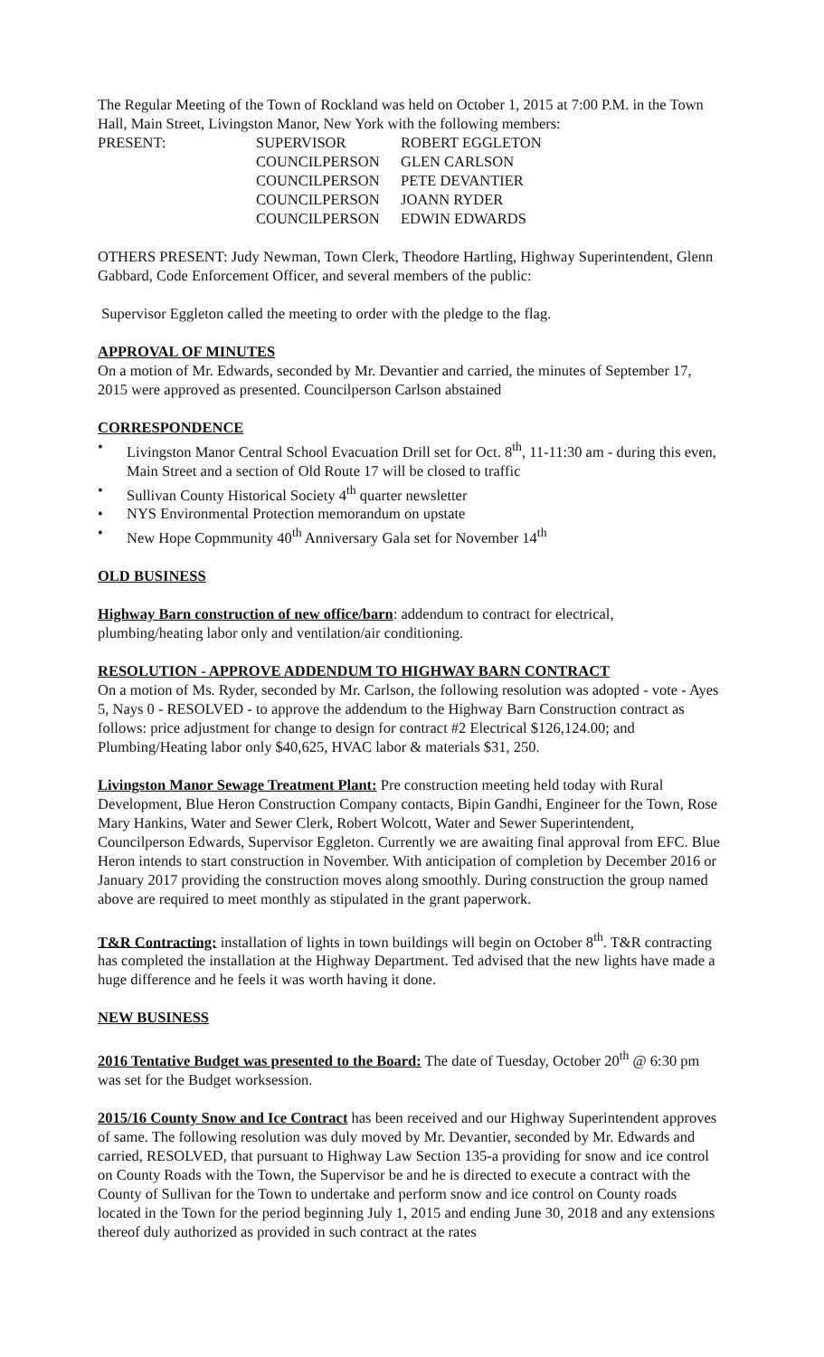The Regular Meeting of the Town of Rockland was held on October 1, 2015 at 7:00 P.M. in the Town Hall, Main Street, Livingston Manor, New York with the following members:
PRESENT:
SUPERVISOR
ROBERT EGGLETON
COUNCILPERSON
GLEN CARLSON
COUNCILPERSON
PETE DEVANTIER
COUNCILPERSON
JOANN RYDER
COUNCILPERSON
EDWIN EDWARDS
OTHERS PRESENT: Judy Newman, Town Clerk, Theodore Hartling, Highway Superintendent, Glenn Gabbard, Code Enforcement Officer, and several members of the public:
Supervisor Eggleton called the meeting to order with the pledge to the flag.
APPROVAL OF MINUTES
On a motion of Mr. Edwards, seconded by Mr. Devantier and carried, the minutes of September 17, 2015 were approved as presented. Councilperson Carlson abstained
CORRESPONDENCE
• Livingston Manor Central School Evacuation Drill set for Oct. 8<sup>th</sup>, 11-11:30 am - during this even, Main Street and a section of Old Route 17 will be closed to traffic
• Sullivan County Historical Society 4<sup>th</sup> quarter newsletter
• NYS Environmental Protection memorandum on upstate
• New Hope Copmmunity 40<sup>th</sup> Anniversary Gala set for November 14<sup>th</sup>
OLD BUSINESS
Highway Barn construction of new office/barn: addendum to contract for electrical, plumbing/heating labor only and ventilation/air conditioning.
RESOLUTION - APPROVE ADDENDUM TO HIGHWAY BARN CONTRACT
On a motion of Ms. Ryder, seconded by Mr. Carlson, the following resolution was adopted - vote - Ayes 5, Nays 0 - RESOLVED - to approve the addendum to the Highway Barn Construction contract as follows: price adjustment for change to design for contract #2 Electrical $126,124.00; and Plumbing/Heating labor only $40,625, HVAC labor & materials $31, 250.
Livingston Manor Sewage Treatment Plant: Pre construction meeting held today with Rural Development, Blue Heron Construction Company contacts, Bipin Gandhi, Engineer for the Town, Rose Mary Hankins, Water and Sewer Clerk, Robert Wolcott, Water and Sewer Superintendent, Councilperson Edwards, Supervisor Eggleton. Currently we are awaiting final approval from EFC. Blue Heron intends to start construction in November. With anticipation of completion by December 2016 or January 2017 providing the construction moves along smoothly. During construction the group named above are required to meet monthly as stipulated in the grant paperwork.
T&R Contracting: installation of lights in town buildings will begin on October 8<sup>th</sup>. T&R contracting has completed the installation at the Highway Department. Ted advised that the new lights have made a huge difference and he feels it was worth having it done.
NEW BUSINESS
2016 Tentative Budget was presented to the Board: The date of Tuesday, October 20<sup>th</sup> @ 6:30 pm was set for the Budget worksession.
2015/16 County Snow and Ice Contract has been received and our Highway Superintendent approves of same. The following resolution was duly moved by Mr. Devantier, seconded by Mr. Edwards and carried, RESOLVED, that pursuant to Highway Law Section 135-a providing for snow and ice control on County Roads with the Town, the Supervisor be and he is directed to execute a contract with the County of Sullivan for the Town to undertake and perform snow and ice control on County roads located in the Town for the period beginning July 1, 2015 and ending June 30, 2018 and any extensions thereof duly authorized as provided in such contract at the rates